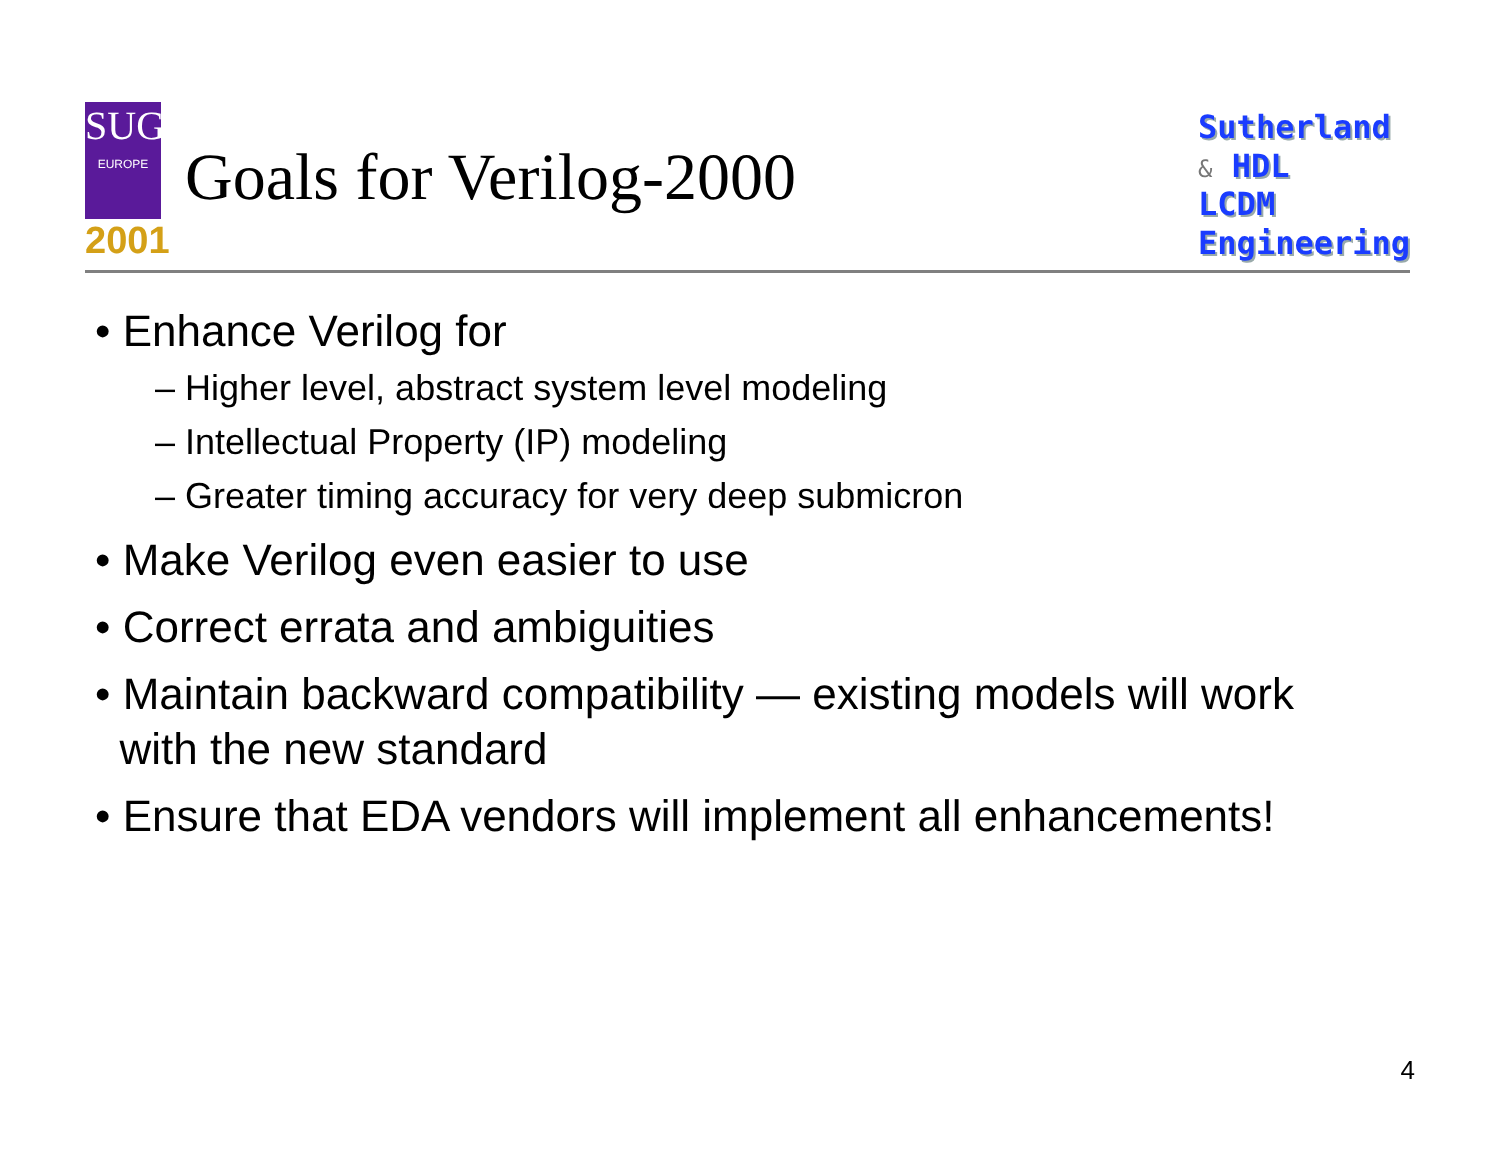SUG
EUROPE
2001
Goals for Verilog-2000
Sutherland
& HDL
LCDM
Engineering
• Enhance Verilog for
– Higher level, abstract system level modeling
– Intellectual Property (IP) modeling
– Greater timing accuracy for very deep submicron
• Make Verilog even easier to use
• Correct errata and ambiguities
• Maintain backward compatibility — existing models will work
with the new standard
• Ensure that EDA vendors will implement all enhancements!
4